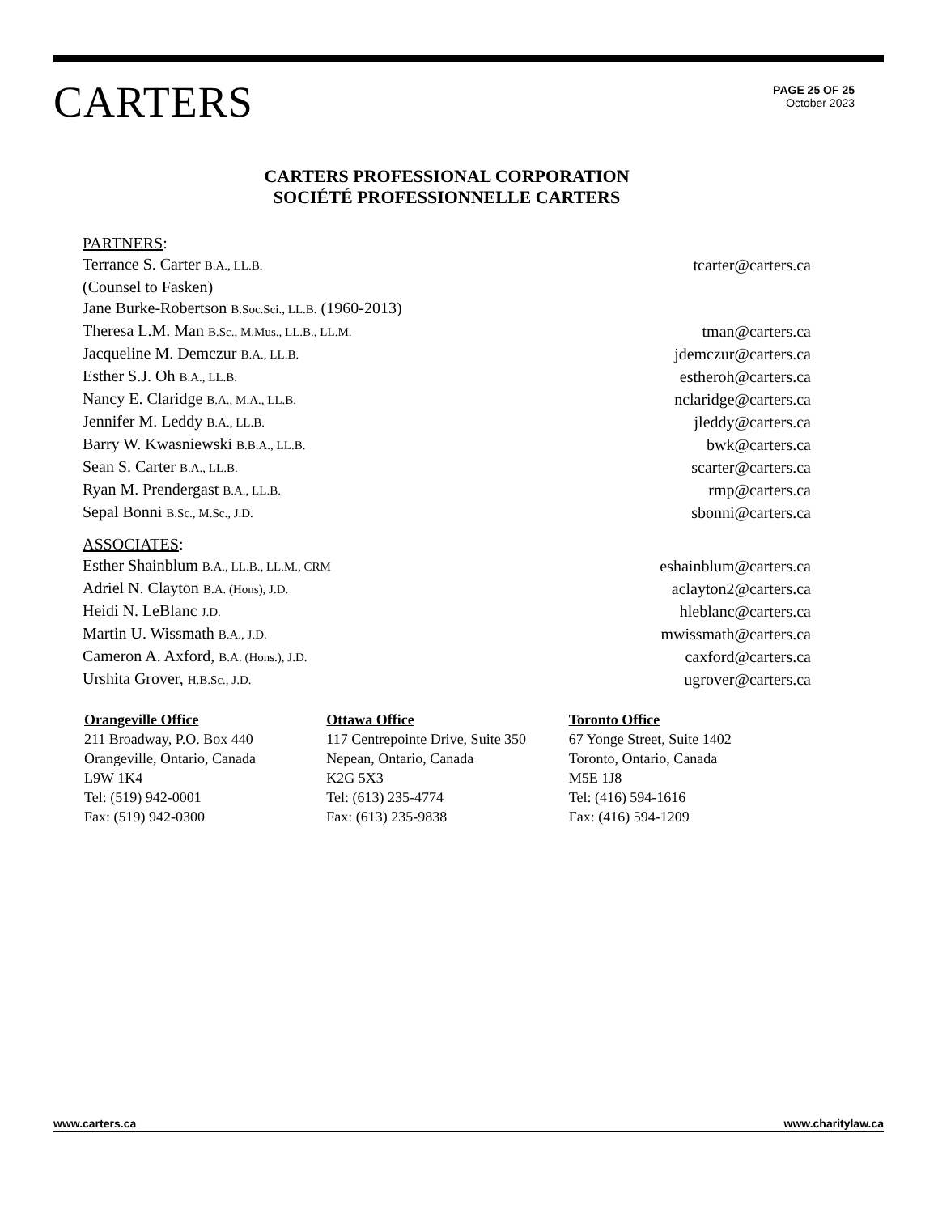CARTERS
PAGE 25 OF 25
October 2023
CARTERS PROFESSIONAL CORPORATION
SOCIÉTÉ PROFESSIONNELLE CARTERS
| PARTNERS : | |
| Terrance S. Carter B.A., LL.B. | tcarter@carters.ca |
| (Counsel to Fasken) | |
| Jane Burke-Robertson B.Soc.Sci., LL.B. (1960-2013) | |
| Theresa L.M. Man B.Sc., M.Mus., LL.B., LL.M. | tman@carters.ca |
| Jacqueline M. Demczur B.A., LL.B. | jdemczur@carters.ca |
| Esther S.J. Oh B.A., LL.B. | estheroh@carters.ca |
| Nancy E. Claridge B.A., M.A., LL.B. | nclaridge@carters.ca |
| Jennifer M. Leddy B.A., LL.B. | jleddy@carters.ca |
| Barry W. Kwasniewski B.B.A., LL.B. | bwk@carters.ca |
| Sean S. Carter B.A., LL.B. | scarter@carters.ca |
| Ryan M. Prendergast B.A., LL.B. | rmp@carters.ca |
| Sepal Bonni B.Sc., M.Sc., J.D. | sbonni@carters.ca |
| ASSOCIATES : | |
| Esther Shainblum B.A., LL.B., LL.M., CRM | eshainblum@carters.ca |
| Adriel N. Clayton B.A. (Hons), J.D. | aclayton2@carters.ca |
| Heidi N. LeBlanc J.D. | hleblanc@carters.ca |
| Martin U. Wissmath B.A., J.D. | mwissmath@carters.ca |
| Cameron A. Axford, B.A. (Hons.), J.D. | caxford@carters.ca |
| Urshita Grover, H.B.Sc., J.D. | ugrover@carters.ca |
Orangeville Office
211 Broadway, P.O. Box 440
Orangeville, Ontario, Canada
L9W 1K4
Tel: (519) 942-0001
Fax: (519) 942-0300
Ottawa Office
117 Centrepointe Drive, Suite 350
Nepean, Ontario, Canada
K2G 5X3
Tel: (613) 235-4774
Fax: (613) 235-9838
Toronto Office
67 Yonge Street, Suite 1402
Toronto, Ontario, Canada
M5E 1J8
Tel: (416) 594-1616
Fax: (416) 594-1209
www.carters.ca www.charitylaw.ca